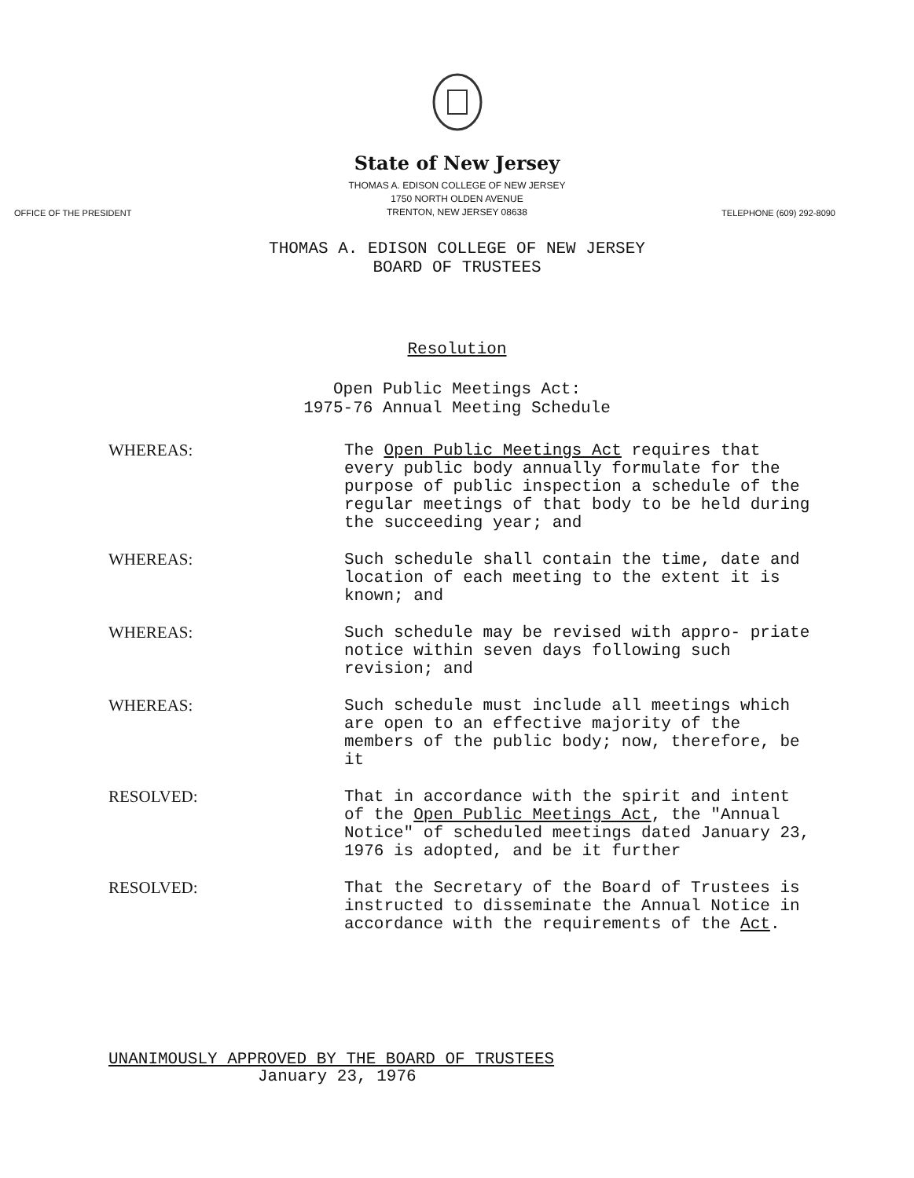State of New Jersey
THOMAS A. EDISON COLLEGE OF NEW JERSEY
1750 NORTH OLDEN AVENUE
TRENTON, NEW JERSEY 08638
OFFICE OF THE PRESIDENT TELEPHONE (609) 292-8090
THOMAS A. EDISON COLLEGE OF NEW JERSEY
BOARD OF TRUSTEES
Resolution
Open Public Meetings Act:
1975-76 Annual Meeting Schedule
WHEREAS: The Open Public Meetings Act requires that every public body annually formulate for the purpose of public inspection a schedule of the regular meetings of that body to be held during the succeeding year; and
WHEREAS: Such schedule shall contain the time, date and location of each meeting to the extent it is known; and
WHEREAS: Such schedule may be revised with appro- priate notice within seven days following such revision; and
WHEREAS: Such schedule must include all meetings which are open to an effective majority of the members of the public body; now, therefore, be it
RESOLVED: That in accordance with the spirit and intent of the Open Public Meetings Act, the "Annual Notice" of scheduled meetings dated January 23, 1976 is adopted, and be it further
RESOLVED: That the Secretary of the Board of Trustees is instructed to disseminate the Annual Notice in accordance with the requirements of the Act.
UNANIMOUSLY APPROVED BY THE BOARD OF TRUSTEES
January 23, 1976